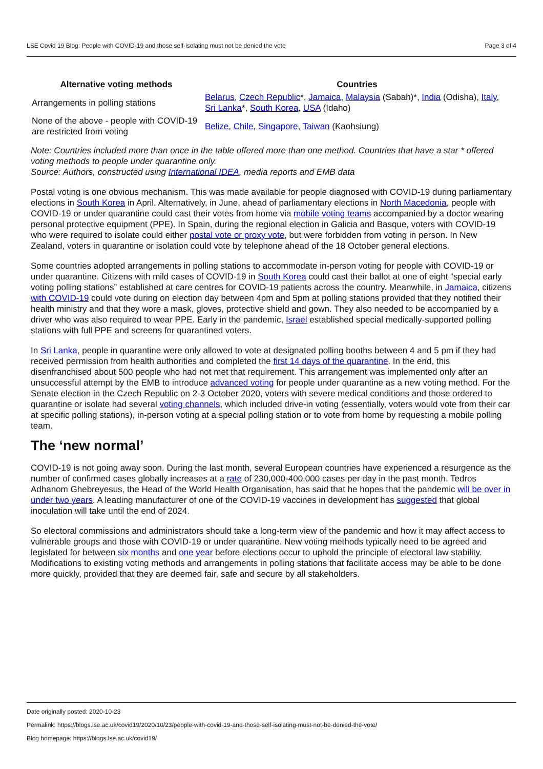LSE Covid 19 Blog: People with COVID-19 and those self-isolating must not be denied the vote Page 3 of 4
| Alternative voting methods | Countries |
| --- | --- |
| Arrangements in polling stations | Belarus , Czech Republic *, Jamaica , Malaysia (Sabah)*, India (Odisha), Italy , Sri Lanka *, South Korea , USA (Idaho) |
| None of the above - people with COVID-19 are restricted from voting | Belize , Chile , Singapore , Taiwan (Kaohsiung) |
Note: Countries included more than once in the table offered more than one method. Countries that have a star * offered voting methods to people under quarantine only.
Source: Authors, constructed using International IDEA, media reports and EMB data
Postal voting is one obvious mechanism. This was made available for people diagnosed with COVID-19 during parliamentary elections in South Korea in April. Alternatively, in June, ahead of parliamentary elections in North Macedonia, people with COVID-19 or under quarantine could cast their votes from home via mobile voting teams accompanied by a doctor wearing personal protective equipment (PPE). In Spain, during the regional election in Galicia and Basque, voters with COVID-19 who were required to isolate could either postal vote or proxy vote, but were forbidden from voting in person. In New Zealand, voters in quarantine or isolation could vote by telephone ahead of the 18 October general elections.
Some countries adopted arrangements in polling stations to accommodate in-person voting for people with COVID-19 or under quarantine. Citizens with mild cases of COVID-19 in South Korea could cast their ballot at one of eight “special early voting polling stations” established at care centres for COVID-19 patients across the country. Meanwhile, in Jamaica, citizens with COVID-19 could vote during on election day between 4pm and 5pm at polling stations provided that they notified their health ministry and that they wore a mask, gloves, protective shield and gown. They also needed to be accompanied by a driver who was also required to wear PPE. Early in the pandemic, Israel established special medically-supported polling stations with full PPE and screens for quarantined voters.
In Sri Lanka, people in quarantine were only allowed to vote at designated polling booths between 4 and 5 pm if they had received permission from health authorities and completed the first 14 days of the quarantine. In the end, this disenfranchised about 500 people who had not met that requirement. This arrangement was implemented only after an unsuccessful attempt by the EMB to introduce advanced voting for people under quarantine as a new voting method. For the Senate election in the Czech Republic on 2-3 October 2020, voters with severe medical conditions and those ordered to quarantine or isolate had several voting channels, which included drive-in voting (essentially, voters would vote from their car at specific polling stations), in-person voting at a special polling station or to vote from home by requesting a mobile polling team.
The ‘new normal’
COVID-19 is not going away soon. During the last month, several European countries have experienced a resurgence as the number of confirmed cases globally increases at a rate of 230,000-400,000 cases per day in the past month. Tedros Adhanom Ghebreyesus, the Head of the World Health Organisation, has said that he hopes that the pandemic will be over in under two years. A leading manufacturer of one of the COVID-19 vaccines in development has suggested that global inoculation will take until the end of 2024.
So electoral commissions and administrators should take a long-term view of the pandemic and how it may affect access to vulnerable groups and those with COVID-19 or under quarantine. New voting methods typically need to be agreed and legislated for between six months and one year before elections occur to uphold the principle of electoral law stability. Modifications to existing voting methods and arrangements in polling stations that facilitate access may be able to be done more quickly, provided that they are deemed fair, safe and secure by all stakeholders.
Date originally posted: 2020-10-23
Permalink: https://blogs.lse.ac.uk/covid19/2020/10/23/people-with-covid-19-and-those-self-isolating-must-not-be-denied-the-vote/
Blog homepage: https://blogs.lse.ac.uk/covid19/